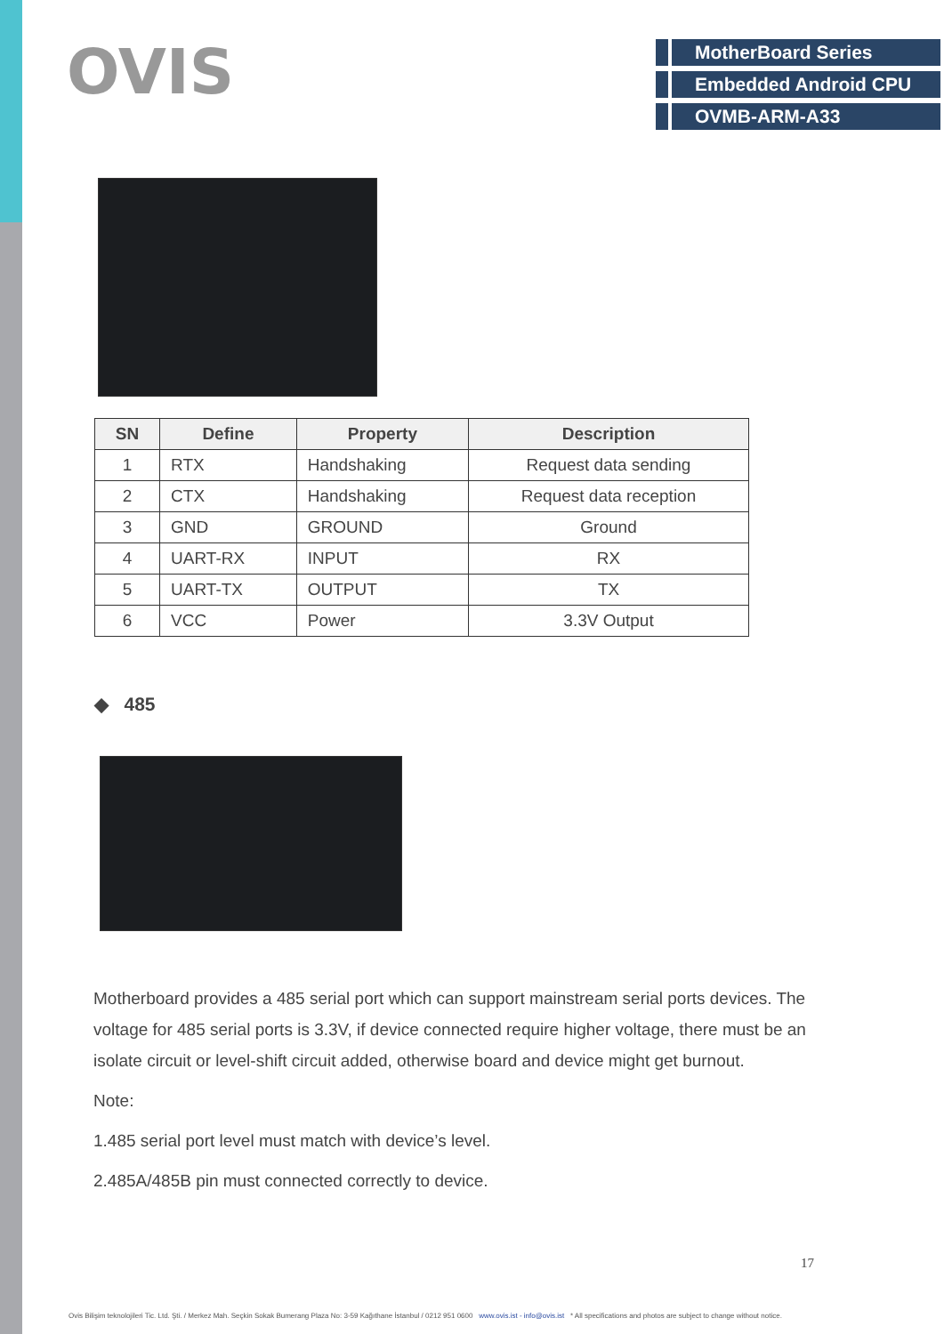OVIS
MotherBoard Series
Embedded Android CPU
OVMB-ARM-A33
| SN | Define | Property | Description |
| --- | --- | --- | --- |
| 1 | RTX | Handshaking | Request data sending |
| 2 | CTX | Handshaking | Request data reception |
| 3 | GND | GROUND | Ground |
| 4 | UART-RX | INPUT | RX |
| 5 | UART-TX | OUTPUT | TX |
| 6 | VCC | Power | 3.3V Output |
◆ 485
Motherboard provides a 485 serial port which can support mainstream serial ports devices. The voltage for 485 serial ports is 3.3V, if device connected require higher voltage, there must be an isolate circuit or level-shift circuit added, otherwise board and device might get burnout.
Note:
1.485 serial port level must match with device’s level.
2.485A/485B pin must connected correctly to device.
17
Ovis Bilişim teknolojileri Tic. Ltd. Şti. / Merkez Mah. Seçkin Sokak Bumerang Plaza No: 3-59 Kağıthane İstanbul / 0212 951 0600 www.ovis.ist - info@ovis.ist * All specifications and photos are subject to change without notice.